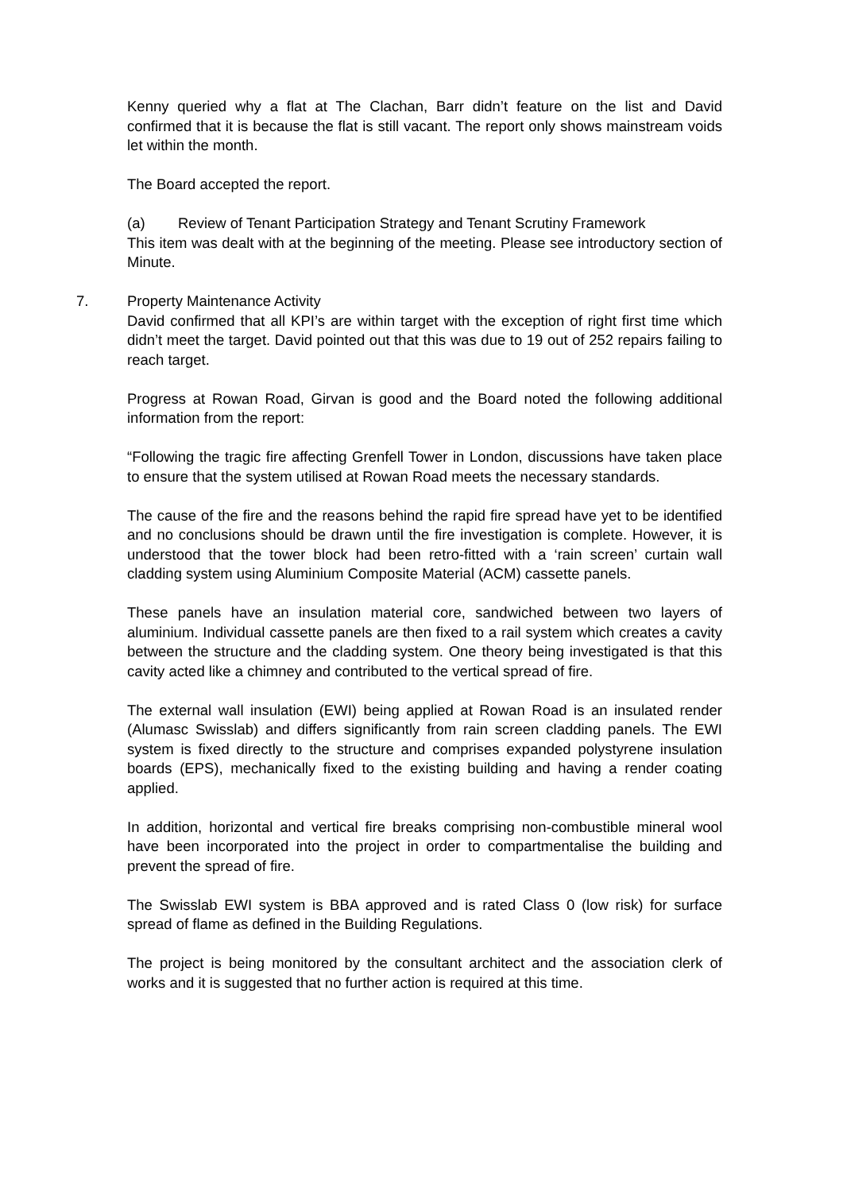Kenny queried why a flat at The Clachan, Barr didn’t feature on the list and David confirmed that it is because the flat is still vacant. The report only shows mainstream voids let within the month.
The Board accepted the report.
(a) Review of Tenant Participation Strategy and Tenant Scrutiny Framework
This item was dealt with at the beginning of the meeting. Please see introductory section of Minute.
7. Property Maintenance Activity
David confirmed that all KPI’s are within target with the exception of right first time which didn’t meet the target. David pointed out that this was due to 19 out of 252 repairs failing to reach target.
Progress at Rowan Road, Girvan is good and the Board noted the following additional information from the report:
“Following the tragic fire affecting Grenfell Tower in London, discussions have taken place to ensure that the system utilised at Rowan Road meets the necessary standards.
The cause of the fire and the reasons behind the rapid fire spread have yet to be identified and no conclusions should be drawn until the fire investigation is complete. However, it is understood that the tower block had been retro-fitted with a ‘rain screen’ curtain wall cladding system using Aluminium Composite Material (ACM) cassette panels.
These panels have an insulation material core, sandwiched between two layers of aluminium. Individual cassette panels are then fixed to a rail system which creates a cavity between the structure and the cladding system. One theory being investigated is that this cavity acted like a chimney and contributed to the vertical spread of fire.
The external wall insulation (EWI) being applied at Rowan Road is an insulated render (Alumasc Swisslab) and differs significantly from rain screen cladding panels. The EWI system is fixed directly to the structure and comprises expanded polystyrene insulation boards (EPS), mechanically fixed to the existing building and having a render coating applied.
In addition, horizontal and vertical fire breaks comprising non-combustible mineral wool have been incorporated into the project in order to compartmentalise the building and prevent the spread of fire.
The Swisslab EWI system is BBA approved and is rated Class 0 (low risk) for surface spread of flame as defined in the Building Regulations.
The project is being monitored by the consultant architect and the association clerk of works and it is suggested that no further action is required at this time.